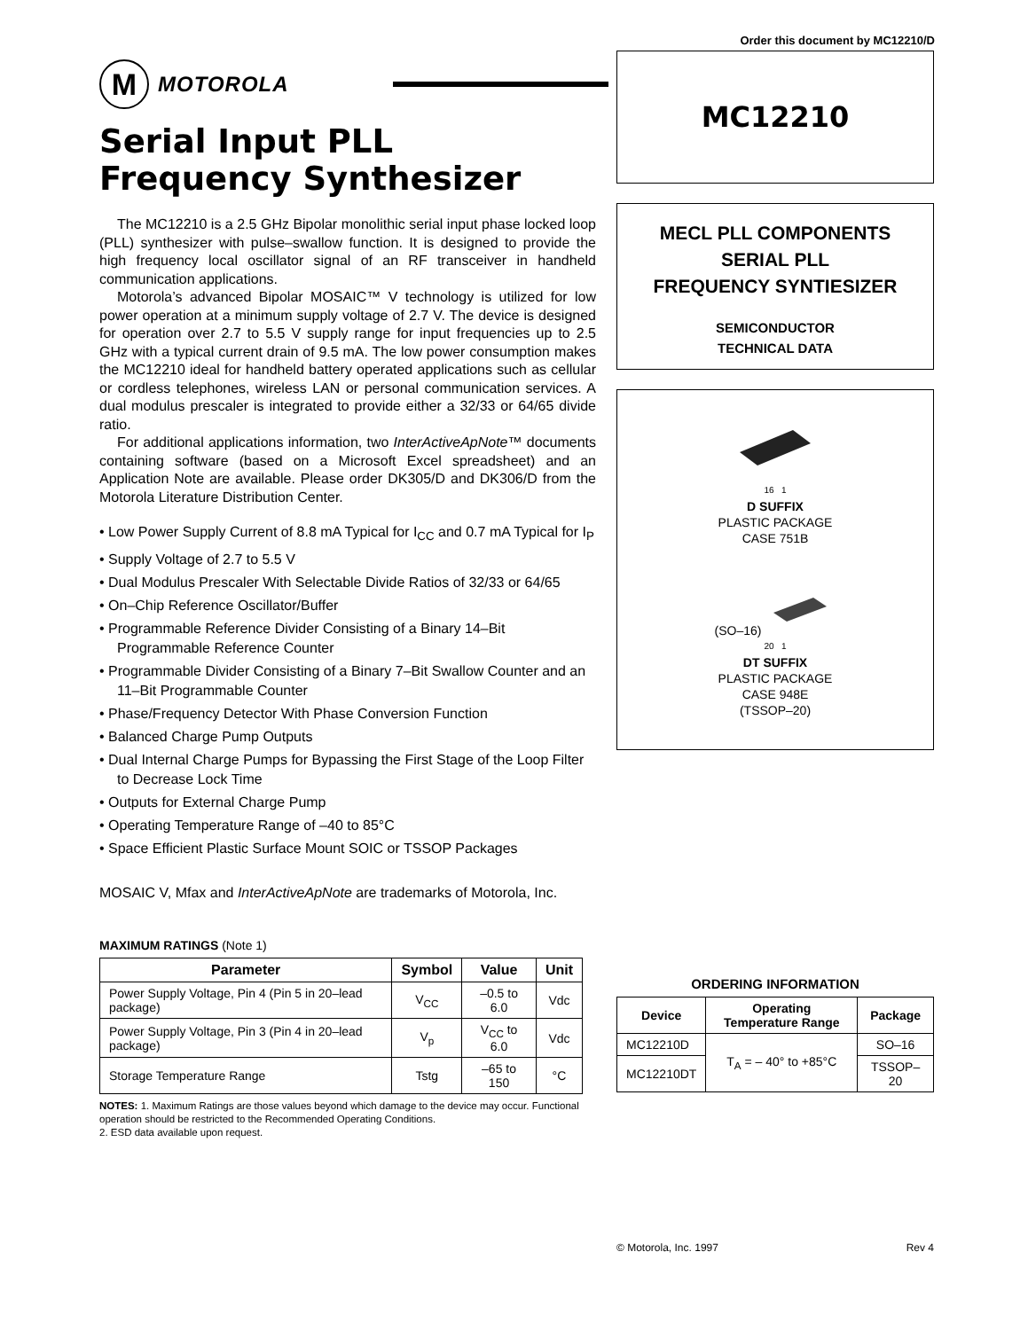Order this document by MC12210/D
M
MOTOROLA
Serial Input PLL Frequency Synthesizer
The MC12210 is a 2.5 GHz Bipolar monolithic serial input phase locked loop (PLL) synthesizer with pulse–swallow function. It is designed to provide the high frequency local oscillator signal of an RF transceiver in handheld communication applications.
Motorola’s advanced Bipolar MOSAIC™ V technology is utilized for low power operation at a minimum supply voltage of 2.7 V. The device is designed for operation over 2.7 to 5.5 V supply range for input frequencies up to 2.5 GHz with a typical current drain of 9.5 mA. The low power consumption makes the MC12210 ideal for handheld battery operated applications such as cellular or cordless telephones, wireless LAN or personal communication services. A dual modulus prescaler is integrated to provide either a 32/33 or 64/65 divide ratio.
For additional applications information, two InterActiveApNote™ documents containing software (based on a Microsoft Excel spreadsheet) and an Application Note are available. Please order DK305/D and DK306/D from the Motorola Literature Distribution Center.
• Low Power Supply Current of 8.8 mA Typical for I<sub>CC</sub> and 0.7 mA Typical for I<sub>P</sub>
• Supply Voltage of 2.7 to 5.5 V
• Dual Modulus Prescaler With Selectable Divide Ratios of 32/33 or 64/65
• On–Chip Reference Oscillator/Buffer
• Programmable Reference Divider Consisting of a Binary 14–Bit Programmable Reference Counter
• Programmable Divider Consisting of a Binary 7–Bit Swallow Counter and an 11–Bit Programmable Counter
• Phase/Frequency Detector With Phase Conversion Function
• Balanced Charge Pump Outputs
• Dual Internal Charge Pumps for Bypassing the First Stage of the Loop Filter to Decrease Lock Time
• Outputs for External Charge Pump
• Operating Temperature Range of –40 to 85°C
• Space Efficient Plastic Surface Mount SOIC or TSSOP Packages
MOSAIC V, Mfax and InterActiveApNote are trademarks of Motorola, Inc.
MAXIMUM RATINGS (Note 1)
| Parameter | Symbol | Value | Unit |
| --- | --- | --- | --- |
| Power Supply Voltage, Pin 4 (Pin 5 in 20–lead package) | V<sub>CC</sub> | –0.5 to 6.0 | Vdc |
| Power Supply Voltage, Pin 3 (Pin 4 in 20–lead package) | V<sub>p</sub> | V<sub>CC</sub> to 6.0 | Vdc |
| Storage Temperature Range | Tstg | –65 to 150 | °C |
NOTES: 1. Maximum Ratings are those values beyond which damage to the device may occur. Functional operation should be restricted to the Recommended Operating Conditions.
2. ESD data available upon request.
MC12210
MECL PLL COMPONENTS
SERIAL PLL
FREQUENCY SYNTIESIZER
SEMICONDUCTOR
TECHNICAL DATA
16 1
D SUFFIX
PLASTIC PACKAGE
CASE 751B
(SO–16)
20 1
DT SUFFIX
PLASTIC PACKAGE
CASE 948E
(TSSOP–20)
ORDERING INFORMATION
| Device | Operating Temperature Range | Package |
| --- | --- | --- |
| MC12210D | T<sub>A</sub> = – 40° to +85°C | SO–16 |
| MC12210DT | | TSSOP–20 |
© Motorola, Inc. 1997 Rev 4